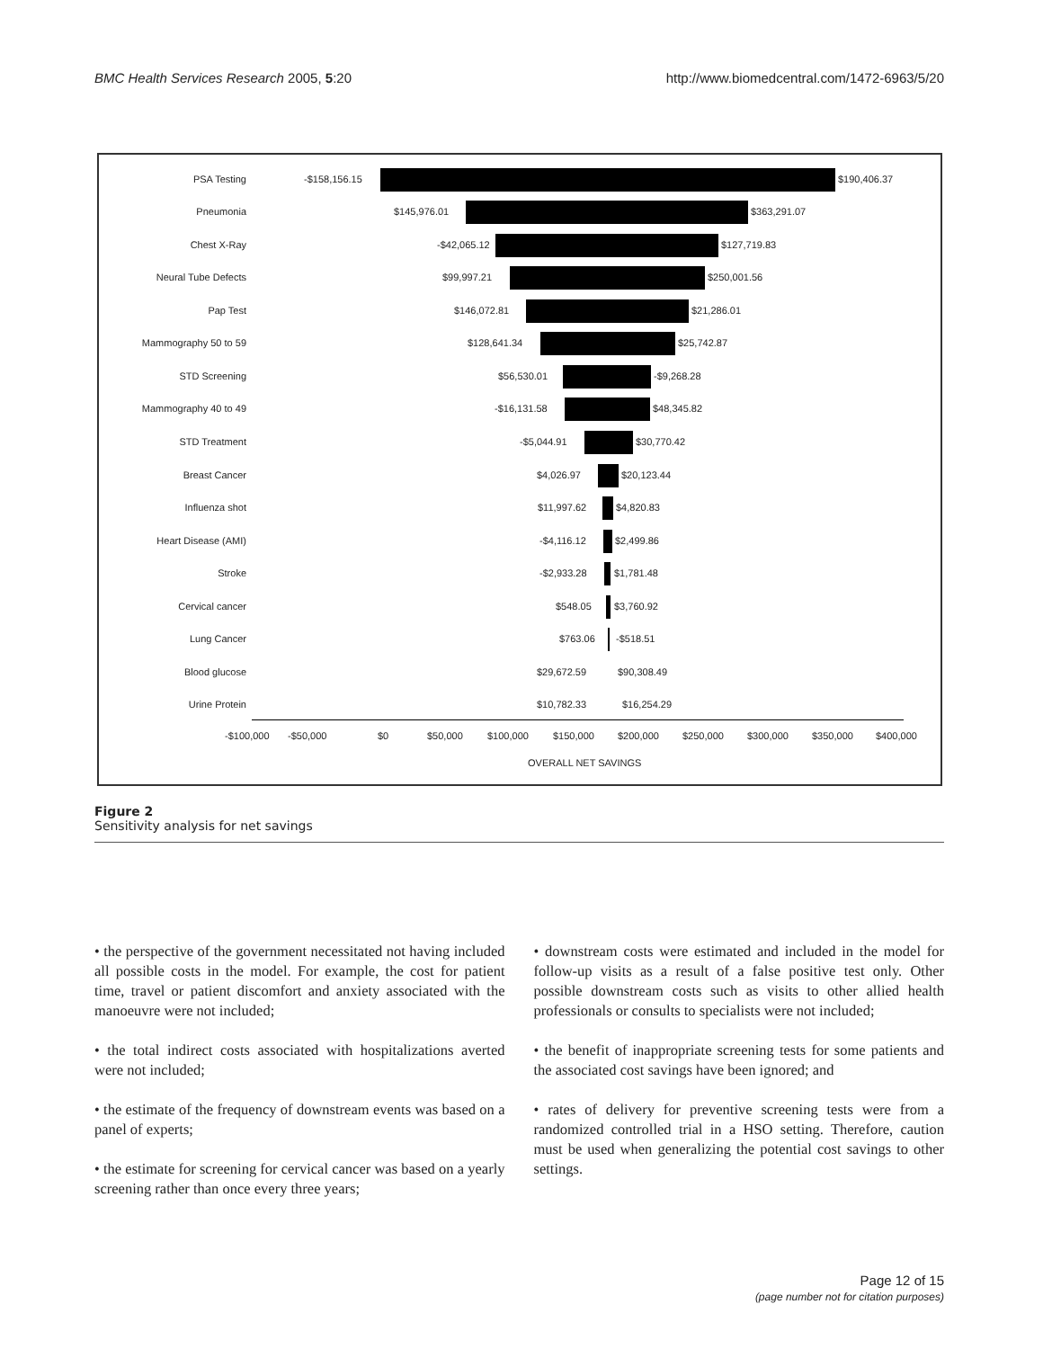BMC Health Services Research 2005, 5:20 http://www.biomedcentral.com/1472-6963/5/20
PSA Testing -$158,156.15 $190,406.37
Pneumonia $145,976.01 $363,291.07
Chest X-Ray -$42,065.12 $127,719.83
Neural Tube Defects $99,997.21 $250,001.56
Pap Test $146,072.81 $21,286.01
Mammography 50 to 59 $128,641.34 $25,742.87
STD Screening $56,530.01 -$9,268.28
Mammography 40 to 49 -$16,131.58 $48,345.82
STD Treatment -$5,044.91 $30,770.42
Breast Cancer $4,026.97 $20,123.44
Influenza shot $11,997.62 $4,820.83
Heart Disease (AMI) -$4,116.12 $2,499.86
Stroke -$2,933.28 $1,781.48
Cervical cancer $548.05 $3,760.92
Lung Cancer $763.06 -$518.51
Blood glucose $29,672.59 $90,308.49
Urine Protein $10,782.33 $16,254.29
-$100,000 -$50,000 $0 $50,000 $100,000 $150,000 $200,000 $250,000 $300,000 $350,000 $400,000
OVERALL NET SAVINGS
Figure 2
Sensitivity analysis for net savings
• the perspective of the government necessitated not having included all possible costs in the model. For example, the cost for patient time, travel or patient discomfort and anxiety associated with the manoeuvre were not included;
• the total indirect costs associated with hospitalizations averted were not included;
• the estimate of the frequency of downstream events was based on a panel of experts;
• the estimate for screening for cervical cancer was based on a yearly screening rather than once every three years;
• downstream costs were estimated and included in the model for follow-up visits as a result of a false positive test only. Other possible downstream costs such as visits to other allied health professionals or consults to specialists were not included;
• the benefit of inappropriate screening tests for some patients and the associated cost savings have been ignored; and
• rates of delivery for preventive screening tests were from a randomized controlled trial in a HSO setting. Therefore, caution must be used when generalizing the potential cost savings to other settings.
Page 12 of 15
(page number not for citation purposes)